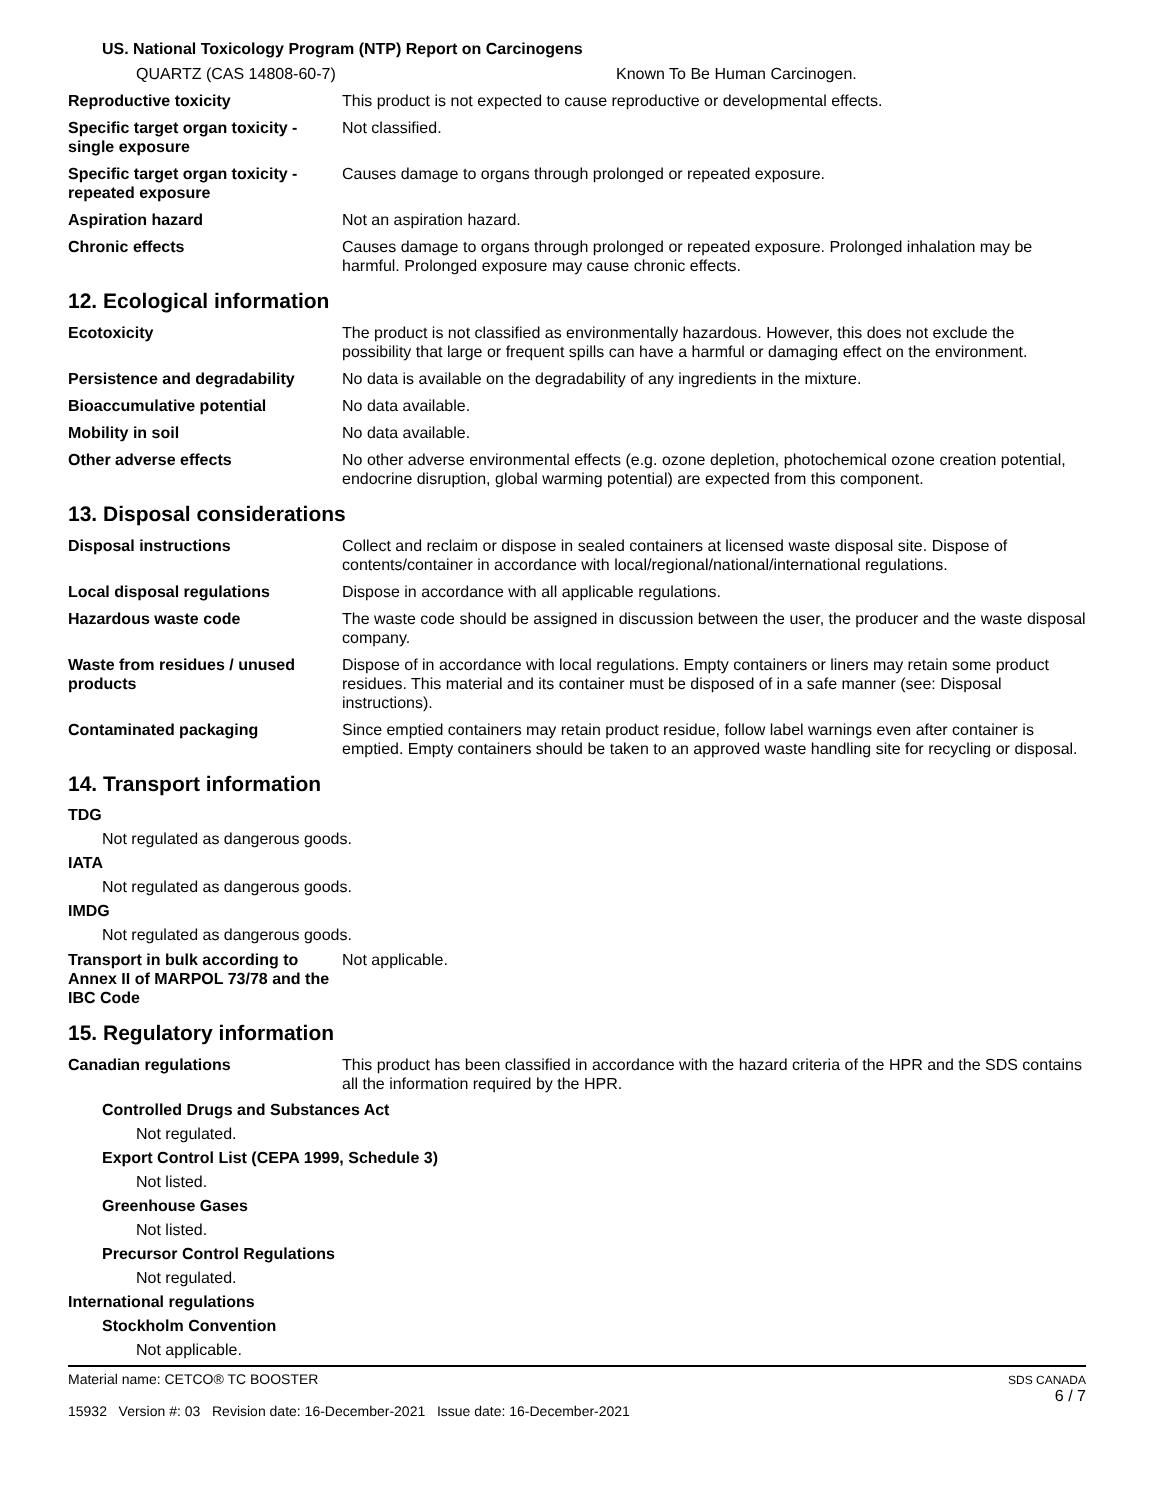US. National Toxicology Program (NTP) Report on Carcinogens
QUARTZ (CAS 14808-60-7) Known To Be Human Carcinogen.
Reproductive toxicity This product is not expected to cause reproductive or developmental effects.
Specific target organ toxicity - single exposure
Not classified.
Specific target organ toxicity - repeated exposure
Causes damage to organs through prolonged or repeated exposure.
Aspiration hazard Not an aspiration hazard.
Chronic effects Causes damage to organs through prolonged or repeated exposure. Prolonged inhalation may be harmful. Prolonged exposure may cause chronic effects.
12. Ecological information
Ecotoxicity The product is not classified as environmentally hazardous. However, this does not exclude the possibility that large or frequent spills can have a harmful or damaging effect on the environment.
Persistence and degradability
No data is available on the degradability of any ingredients in the mixture.
Bioaccumulative potential No data available.
Mobility in soil No data available.
Other adverse effects No other adverse environmental effects (e.g. ozone depletion, photochemical ozone creation potential, endocrine disruption, global warming potential) are expected from this component.
13. Disposal considerations
Disposal instructions Collect and reclaim or dispose in sealed containers at licensed waste disposal site. Dispose of contents/container in accordance with local/regional/national/international regulations.
Local disposal regulations Dispose in accordance with all applicable regulations.
Hazardous waste code The waste code should be assigned in discussion between the user, the producer and the waste disposal company.
Waste from residues / unused products
Dispose of in accordance with local regulations. Empty containers or liners may retain some product residues. This material and its container must be disposed of in a safe manner (see: Disposal instructions).
Contaminated packaging Since emptied containers may retain product residue, follow label warnings even after container is emptied. Empty containers should be taken to an approved waste handling site for recycling or disposal.
14. Transport information
TDG
Not regulated as dangerous goods.
IATA
Not regulated as dangerous goods.
IMDG
Not regulated as dangerous goods.
Transport in bulk according to Annex II of MARPOL 73/78 and the IBC Code
Not applicable.
15. Regulatory information
Canadian regulations This product has been classified in accordance with the hazard criteria of the HPR and the SDS contains all the information required by the HPR.
Controlled Drugs and Substances Act
Not regulated.
Export Control List (CEPA 1999, Schedule 3)
Not listed.
Greenhouse Gases
Not listed.
Precursor Control Regulations
Not regulated.
International regulations
Stockholm Convention
Not applicable.
Material name: CETCO® TC BOOSTER
15932 Version #: 03 Revision date: 16-December-2021 Issue date: 16-December-2021
SDS CANADA
6 / 7